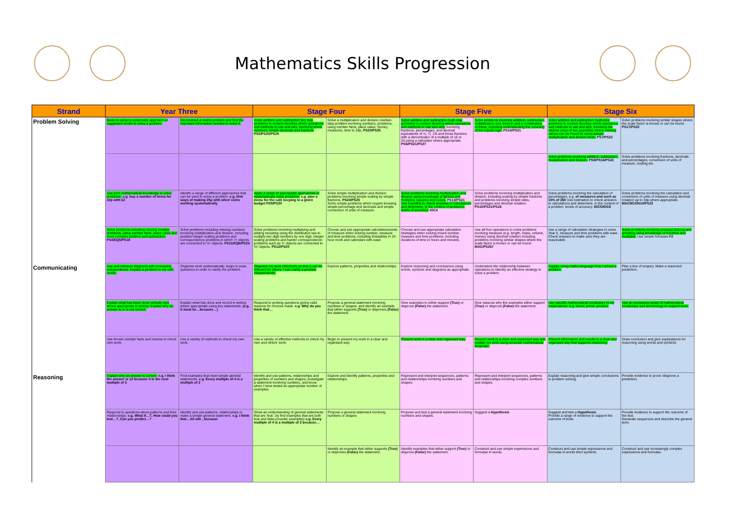Mathematics Skills Progression
| Strand | Year Three | | Stage Four | | Stage Five | | Stage Six | |
| --- | --- | --- | --- | --- | --- | --- | --- | --- |
| Problem Solving | Begin to adopt a systematic approach or suggested model to solve a problem. | Deconstruct a maths problem and find the important information needed to solve it. | Solve addition and subtraction two step problems in context deciding which operations and methods to use and why. Involving whole numbers, simple decimals and fractions PS5/PS20/PS25 | Solve a multiplication and division one/two-step problem involving numbers, problems, using number facts, place value, money, measures, time to 2dp. PS20/PS25 | Solve addition and subtraction multi-step problems in context deciding which operations and methods to use and why. Involving fractions, percentages, and decimal equivalents of ½, ¼, 1/5 and those fractions with a denominator of a multiple of 10 or 25.using a calculator where appropriate. PS6/PS21/PS27 | Solve problems involving addition, subtraction, multiplication and division and a combination of these, including understanding the meaning of the equals sign. PS14/PS21 | Solve addition and subtraction multi-step problems in context deciding which operations and methods to use and why. Involving the relative sizes of two quantities where missing values can be found by using integer multiplication and division facts. PS7/PS22 | Solve problems involving similar shapes where the scale factor is known or can be found. PS17/PS22 |
| | | | | | | | Solve problems involving addition, subtraction, multiplication and division. PS8/PS16/PS22 | Solve problems involving fractions, decimals and percentages, conversion of units of measure, scaling etc. |
| | Use prior mathematical knowledge to solve problems. e.g. buy a number of items for 10p with £2 | Identify a range of different approaches that can be used to solve a problem. e.g. find ways of making 25p with silver coins working systematically | Apply a range of appropriate approaches to systematically solve problems. e.g. plan a menu for the café keeping to a given budget PS5/PS20 | Solve simple multiplication and division problems involving simple scaling by simple fractions. PS24/PS25 Solve simple problems which require knowing simple percentage and decimals and simple conversion of units of measure. | Solve problems involving multiplication and division using knowledge of factors and multiples, squares and cubes. PS13/PS21 Use rounding to check answers to calculations and determine, in the context of problems, levels of accuracy. IOC4 | Solve problems involving multiplication and division, including scaling by simple fractions and problems involving simple rates, percentages and decimal notation. PS15/PS21/PS26 | Solve problems involving the calculation of percentages, e.g. of measures and such as 15% of 360 Use estimation to check answers to calculations and determine, in the context of a problem, levels of accuracy. IOC5/IOC8 | Solve problems involving the calculation and conversion of units of measure using decimal notation up to 3dp where appropriate. MAC9/CON10/PS22 |
| | Solve problems including missing number problems, using number facts, place value and more complex addition and subtraction. PS4/EQ5/PS19 | Solve problems including missing numbers involving multiplication and division, including positive integer scaling problems and correspondence problems in which 'n' objects are connected to 'm' objects. PS11/EQ6/PS23 | Solve problems involving multiplying and adding including using the distributive law to multiply two digit numbers by one digit, integer scaling problems and harder correspondence problems such as 'n' objects are connected to 'm' objects. PS12/PS20 | Choose and use appropriate calculations/units of measure when solving number, measure and time problems, including timetables in 24 hour clock and calendars with ease. | Choose and use appropriate calculation strategies when solving mixed number, measure and time problems, including durations of time in hours and minutes. | Use all four operations to solve problems involving measure (e.g. length, mass, volume, money) using decimal notation including problems involving similar shapes where the scale factor is known or can be found. MAC/PS267 | Use a range of calculation strategies to solve Year 5, measure and time problems with ease. Check answers to make sure they are reasonable. | Solve problems involving unequal sharing and grouping using knowledge of fractions and multiples. Use simple formulae F2 |
| Communicating | Use and interpret diagrams with increasing independence. Explain a problem in my own words. | Organise work systematically, begin to pose questions in order to clarify the problem. | Organise my work effectively so that it can be followed by others. I can clarify a problem independently. | Explore patterns, properties and relationships. | Explore reasoning and conclusions using words, symbols and diagrams as appropriate. | Understand the relationship between operations to identify an effective strategy to solve a problem. | Explain using maths language how I solved a problem. | Plan a line of enquiry. Make a reasoned prediction. |
| | Explain what has been done verbally and where appropriate in writing. Explain why an answer is or is not correct. | Explain what has done and record in writing where appropriate using key statements. (e.g. It must be…because…) | Respond to probing questions giving valid reasons for choices made. e.g. Why do you think that… | Propose a general statement involving numbers or shapes, and identify an example that either supports (True) or disproves (False) the statement. | Give examples to either support (True) or disprove (False) the statement. | Give reasons why the examples either support (True) or disprove (False) the statement. | Use specific mathematical vocabulary in my explanations. e.g. factor, prime, product. | Use an increasing range of mathematical vocabulary and terminology to support work. |
| | Use known number facts and inverse to check own work. | Use a variety of methods to check my own work. | Use a variety of effective methods to check my own and others' work. | Begin to present my work in a clear and organised way. | Present work in a clear and organised way. | Present work in a clear and organised way and explain my work using accurate mathematical language. | Present information and results in a clear and organised way that supports reasoning. | Draw conclusion and give explanations for reasoning using words and symbols. |
| Reasoning | Explain why an answer is correct. e.g. I think the answer is 12 because it is the next multiple of 3 | Find examples that meet simple general statements. e.g. Every multiple of 4 is a multiple of 2 | Identify and use patterns, relationships and properties of numbers and shapes; investigate a statement involving numbers, and know when I have tested an appropriate number of examples. | Explore and identify patterns, properties and relationships. | Represent and interpret sequences, patterns and relationships involving numbers and shapes. | Represent and interpret sequences, patterns and relationships involving complex numbers and shapes. | Explain reasoning and give simple conclusions to problem solving. | Provide evidence to prove /disprove a prediction. |
| | Respond to questions about patterns and their relationships. e.g. What if…?, How could you test…?, Can you predict…? | Identify and use patterns, relationships to make a simple general statement. e.g. I think that…All will…because | Show an understanding of general statements that are 'true', by find examples that are both true and false.(counter examples) e.g. Every multiple of 4 is a multiple of 2 because… | Propose a general statement involving numbers or shapes. | Propose and test a general statement involving numbers and shapes. | Suggest a Hypothesis . | Suggest and test a Hypothesis . Provide a range of evidence to support the outcome of tests. | Provide evidence to support the outcome of the test. Generate sequences and describe the general term. |
| | | | | Identify an example that either supports (True) or disproves (False) the statement. | Identify examples that either support (True) or disprove (False) the statement. | Construct and use simple expressions and formulae in words. | Construct and use simple expressions and formulae in words then symbols. | Construct and use increasingly complex expressions and formulae. |